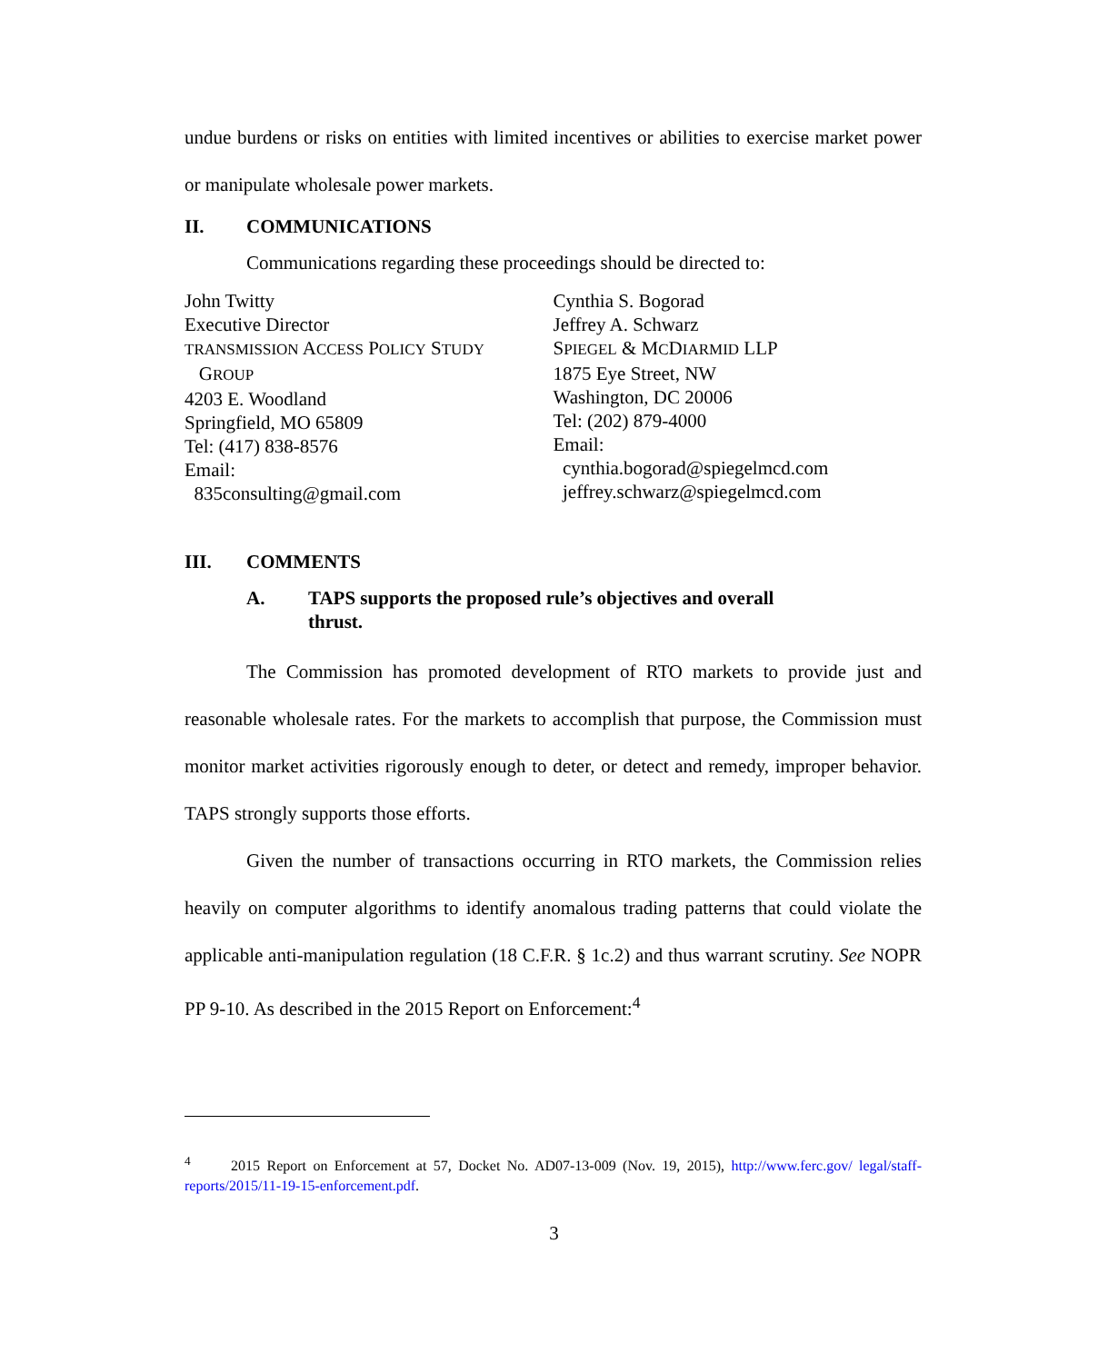undue burdens or risks on entities with limited incentives or abilities to exercise market power or manipulate wholesale power markets.
II. COMMUNICATIONS
Communications regarding these proceedings should be directed to:
John Twitty
Executive Director
TRANSMISSION ACCESS POLICY STUDY
GROUP
4203 E. Woodland
Springfield, MO 65809
Tel: (417) 838-8576
Email:
835consulting@gmail.com
Cynthia S. Bogorad
Jeffrey A. Schwarz
SPIEGEL & MCDIARMID LLP
1875 Eye Street, NW
Washington, DC 20006
Tel: (202) 879-4000
Email:
cynthia.bogorad@spiegelmcd.com
jeffrey.schwarz@spiegelmcd.com
III. COMMENTS
A. TAPS supports the proposed rule’s objectives and overall
thrust.
The Commission has promoted development of RTO markets to provide just and reasonable wholesale rates. For the markets to accomplish that purpose, the Commission must monitor market activities rigorously enough to deter, or detect and remedy, improper behavior. TAPS strongly supports those efforts.
Given the number of transactions occurring in RTO markets, the Commission relies heavily on computer algorithms to identify anomalous trading patterns that could violate the applicable anti-manipulation regulation (18 C.F.R. § 1c.2) and thus warrant scrutiny. See NOPR PP 9-10. As described in the 2015 Report on Enforcement:<sup>4</sup>
<sup>4</sup> 2015 Report on Enforcement at 57, Docket No. AD07-13-009 (Nov. 19, 2015), http://www.ferc.gov/ legal/staff-reports/2015/11-19-15-enforcement.pdf.
3